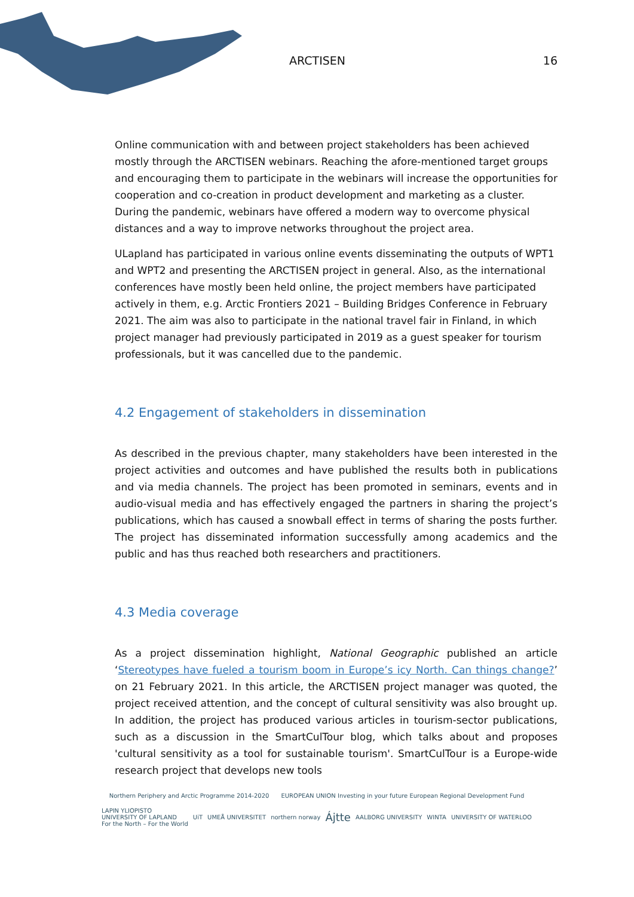ARCTISEN 16
Online communication with and between project stakeholders has been achieved mostly through the ARCTISEN webinars. Reaching the afore-mentioned target groups and encouraging them to participate in the webinars will increase the opportunities for cooperation and co-creation in product development and marketing as a cluster. During the pandemic, webinars have offered a modern way to overcome physical distances and a way to improve networks throughout the project area.
ULapland has participated in various online events disseminating the outputs of WPT1 and WPT2 and presenting the ARCTISEN project in general. Also, as the international conferences have mostly been held online, the project members have participated actively in them, e.g. Arctic Frontiers 2021 – Building Bridges Conference in February 2021. The aim was also to participate in the national travel fair in Finland, in which project manager had previously participated in 2019 as a guest speaker for tourism professionals, but it was cancelled due to the pandemic.
4.2 Engagement of stakeholders in dissemination
As described in the previous chapter, many stakeholders have been interested in the project activities and outcomes and have published the results both in publications and via media channels. The project has been promoted in seminars, events and in audio-visual media and has effectively engaged the partners in sharing the project’s publications, which has caused a snowball effect in terms of sharing the posts further. The project has disseminated information successfully among academics and the public and has thus reached both researchers and practitioners.
4.3 Media coverage
As a project dissemination highlight, National Geographic published an article ‘Stereotypes have fueled a tourism boom in Europe’s icy North. Can things change?’ on 21 February 2021. In this article, the ARCTISEN project manager was quoted, the project received attention, and the concept of cultural sensitivity was also brought up. In addition, the project has produced various articles in tourism-sector publications, such as a discussion in the SmartCulTour blog, which talks about and proposes 'cultural sensitivity as a tool for sustainable tourism'. SmartCulTour is a Europe-wide research project that develops new tools
Northern Periphery and Arctic Programme 2014-2020 EUROPEAN UNION Investing in your future European Regional Development Fund
LAPIN YLIOPISTO
UNIVERSITY OF LAPLAND
For the North – For the World UiT UMEÅ UNIVERSITET northern norway Ájtte AALBORG UNIVERSITY WINTA UNIVERSITY OF WATERLOO